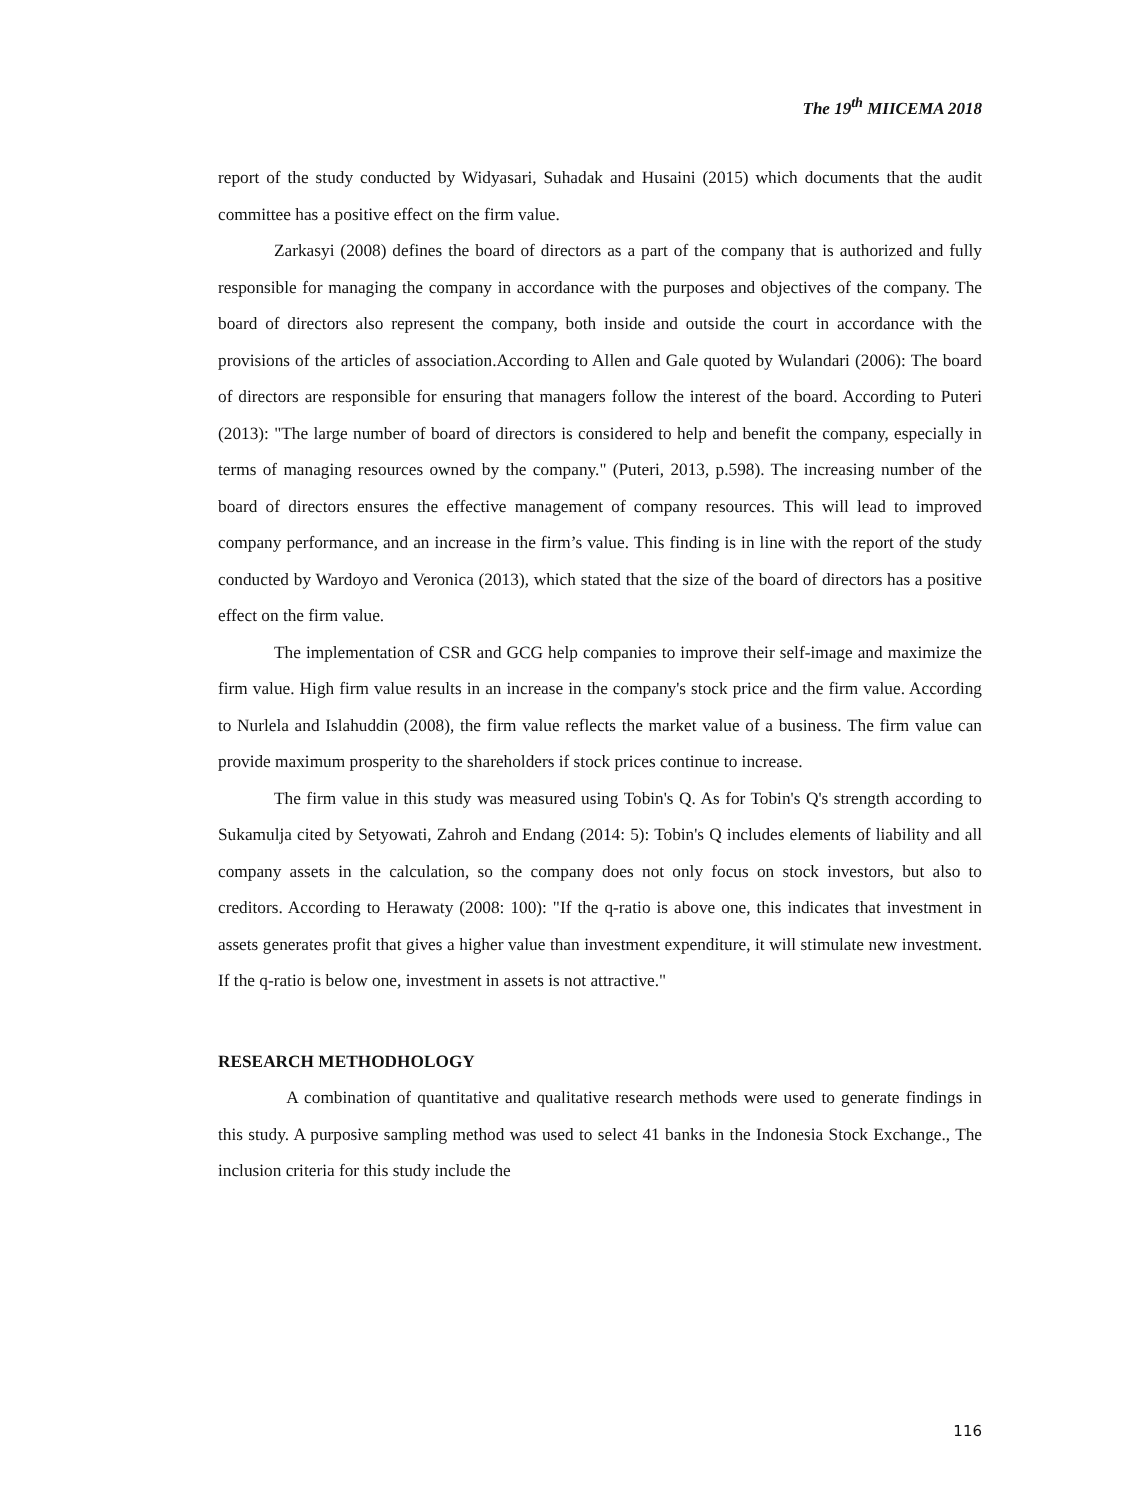The 19<sup>th</sup> MIICEMA 2018
report of the study conducted by Widyasari, Suhadak and Husaini (2015) which documents that the audit committee has a positive effect on the firm value.
Zarkasyi (2008) defines the board of directors as a part of the company that is authorized and fully responsible for managing the company in accordance with the purposes and objectives of the company. The board of directors also represent the company, both inside and outside the court in accordance with the provisions of the articles of association.According to Allen and Gale quoted by Wulandari (2006): The board of directors are responsible for ensuring that managers follow the interest of the board. According to Puteri (2013): "The large number of board of directors is considered to help and benefit the company, especially in terms of managing resources owned by the company." (Puteri, 2013, p.598). The increasing number of the board of directors ensures the effective management of company resources. This will lead to improved company performance, and an increase in the firm’s value. This finding is in line with the report of the study conducted by Wardoyo and Veronica (2013), which stated that the size of the board of directors has a positive effect on the firm value.
The implementation of CSR and GCG help companies to improve their self-image and maximize the firm value. High firm value results in an increase in the company's stock price and the firm value. According to Nurlela and Islahuddin (2008), the firm value reflects the market value of a business. The firm value can provide maximum prosperity to the shareholders if stock prices continue to increase.
The firm value in this study was measured using Tobin's Q. As for Tobin's Q's strength according to Sukamulja cited by Setyowati, Zahroh and Endang (2014: 5): Tobin's Q includes elements of liability and all company assets in the calculation, so the company does not only focus on stock investors, but also to creditors. According to Herawaty (2008: 100): "If the q-ratio is above one, this indicates that investment in assets generates profit that gives a higher value than investment expenditure, it will stimulate new investment. If the q-ratio is below one, investment in assets is not attractive."
RESEARCH METHODHOLOGY
A combination of quantitative and qualitative research methods were used to generate findings in this study. A purposive sampling method was used to select 41 banks in the Indonesia Stock Exchange., The inclusion criteria for this study include the
116